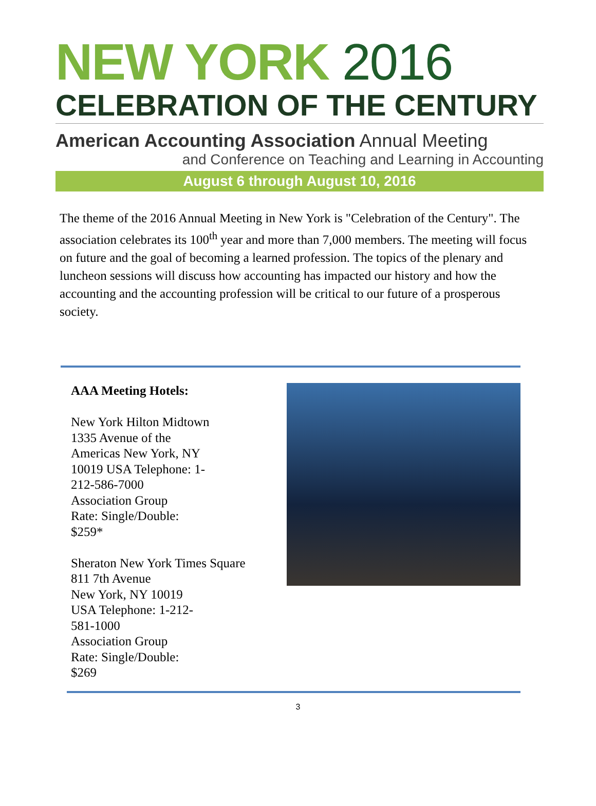NEW YORK 2016
CELEBRATION OF THE CENTURY
American Accounting Association Annual Meeting
and Conference on Teaching and Learning in Accounting
August 6 through August 10, 2016
The theme of the 2016 Annual Meeting in New York is "Celebration of the Century". The association celebrates its 100<sup>th</sup> year and more than 7,000 members. The meeting will focus on future and the goal of becoming a learned profession. The topics of the plenary and luncheon sessions will discuss how accounting has impacted our history and how the accounting and the accounting profession will be critical to our future of a prosperous society.
AAA Meeting Hotels:
New York Hilton Midtown
1335 Avenue of the
Americas New York, NY
10019 USA Telephone: 1-
212-586-7000
Association Group
Rate: Single/Double:
$259*
Sheraton New York Times Square
811 7th Avenue
New York, NY 10019
USA Telephone: 1-212-
581-1000
Association Group
Rate: Single/Double:
$269
3